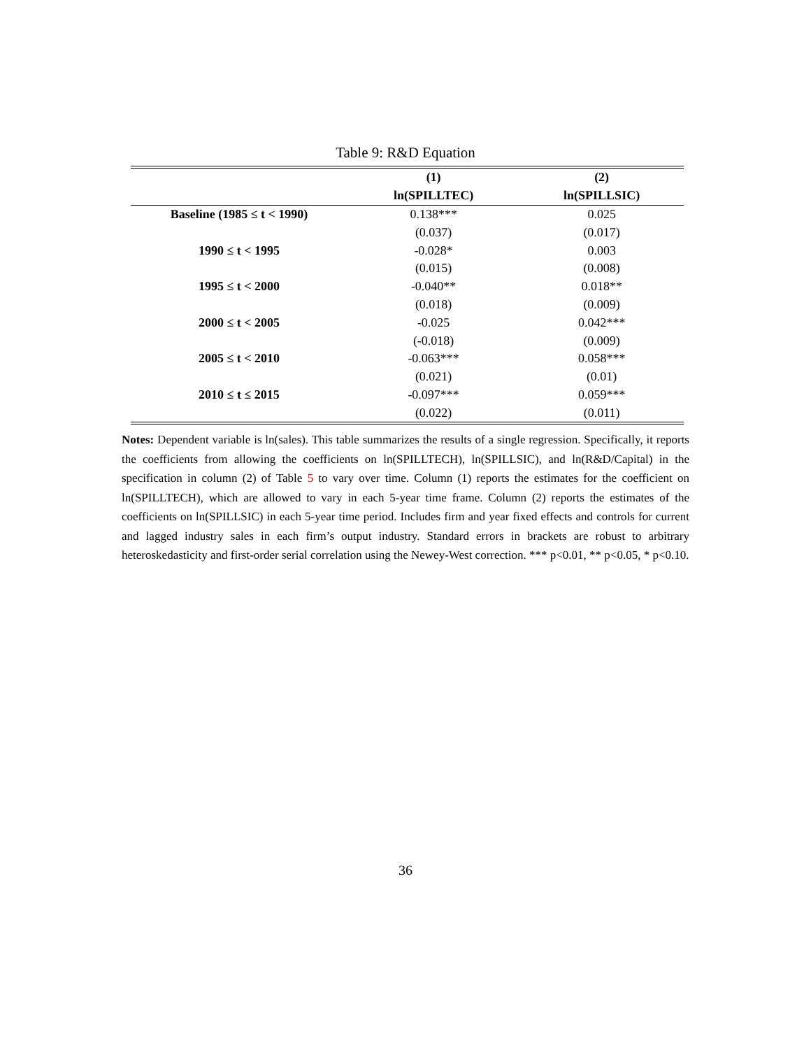Table 9: R&D Equation
| | (1) | (2) |
| --- | --- | --- |
| | ln(SPILLTEC) | ln(SPILLSIC) |
| Baseline (1985 ≤ t < 1990) | 0.138*** | 0.025 |
| | (0.037) | (0.017) |
| 1990 ≤ t < 1995 | -0.028* | 0.003 |
| | (0.015) | (0.008) |
| 1995 ≤ t < 2000 | -0.040** | 0.018** |
| | (0.018) | (0.009) |
| 2000 ≤ t < 2005 | -0.025 | 0.042*** |
| | (-0.018) | (0.009) |
| 2005 ≤ t < 2010 | -0.063*** | 0.058*** |
| | (0.021) | (0.01) |
| 2010 ≤ t ≤ 2015 | -0.097*** | 0.059*** |
| | (0.022) | (0.011) |
Notes: Dependent variable is ln(sales). This table summarizes the results of a single regression. Specifically, it reports the coefficients from allowing the coefficients on ln(SPILLTECH), ln(SPILLSIC), and ln(R&D/Capital) in the specification in column (2) of Table 5 to vary over time. Column (1) reports the estimates for the coefficient on ln(SPILLTECH), which are allowed to vary in each 5-year time frame. Column (2) reports the estimates of the coefficients on ln(SPILLSIC) in each 5-year time period. Includes firm and year fixed effects and controls for current and lagged industry sales in each firm’s output industry. Standard errors in brackets are robust to arbitrary heteroskedasticity and first-order serial correlation using the Newey-West correction. *** p<0.01, ** p<0.05, * p<0.10.
36